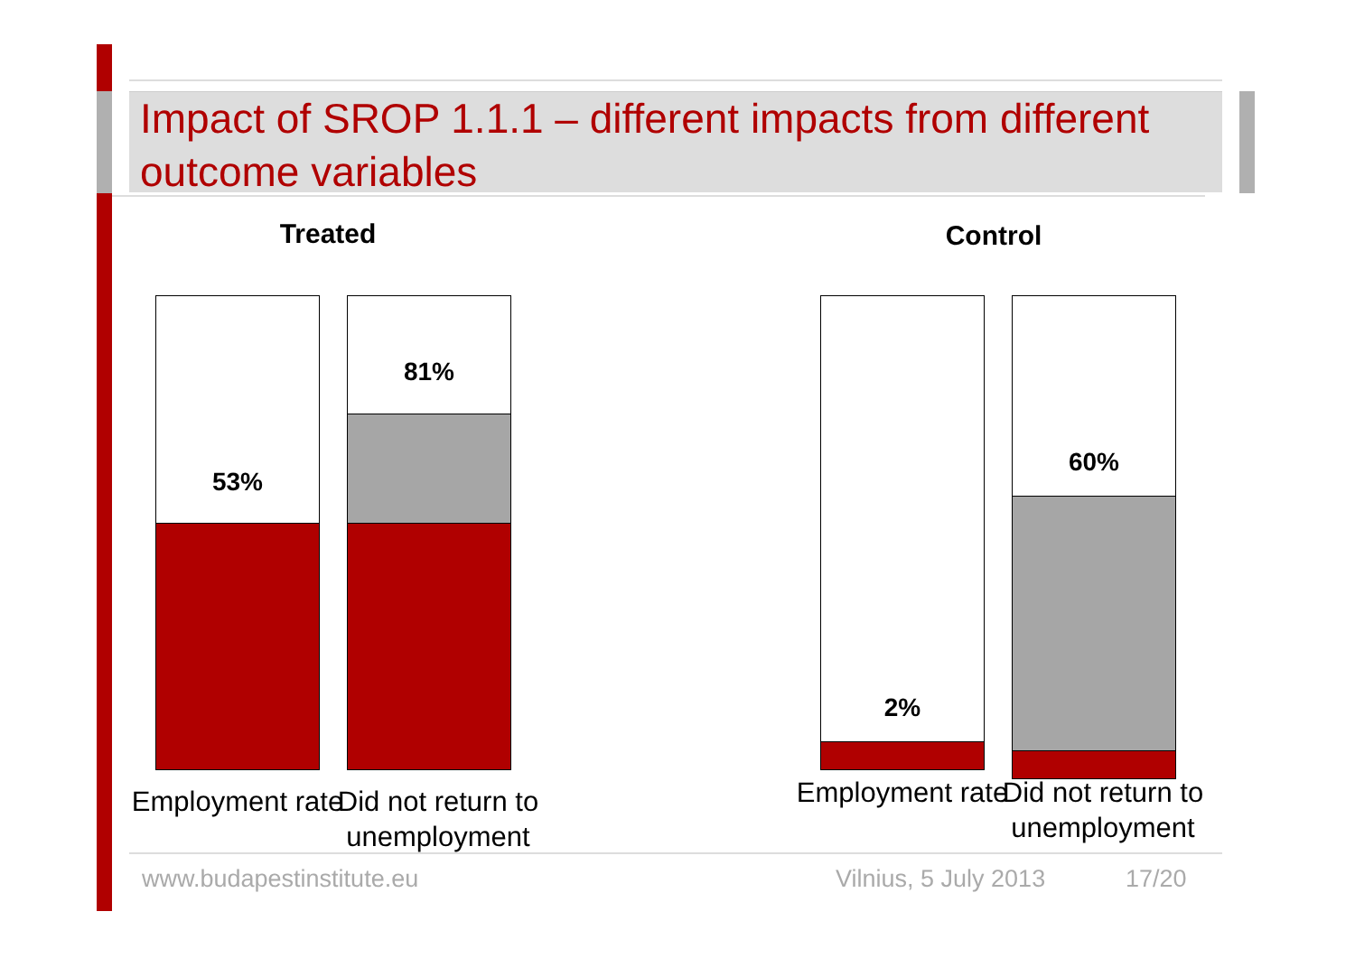Impact of SROP 1.1.1 – different impacts from different outcome variables
Treated Control
53% 81% 2% 60%
Employment rate
Did not return to unemployment
Employment rate
Did not return to unemployment
www.budapestinstitute.eu Vilnius, 5 July 2013 17/20